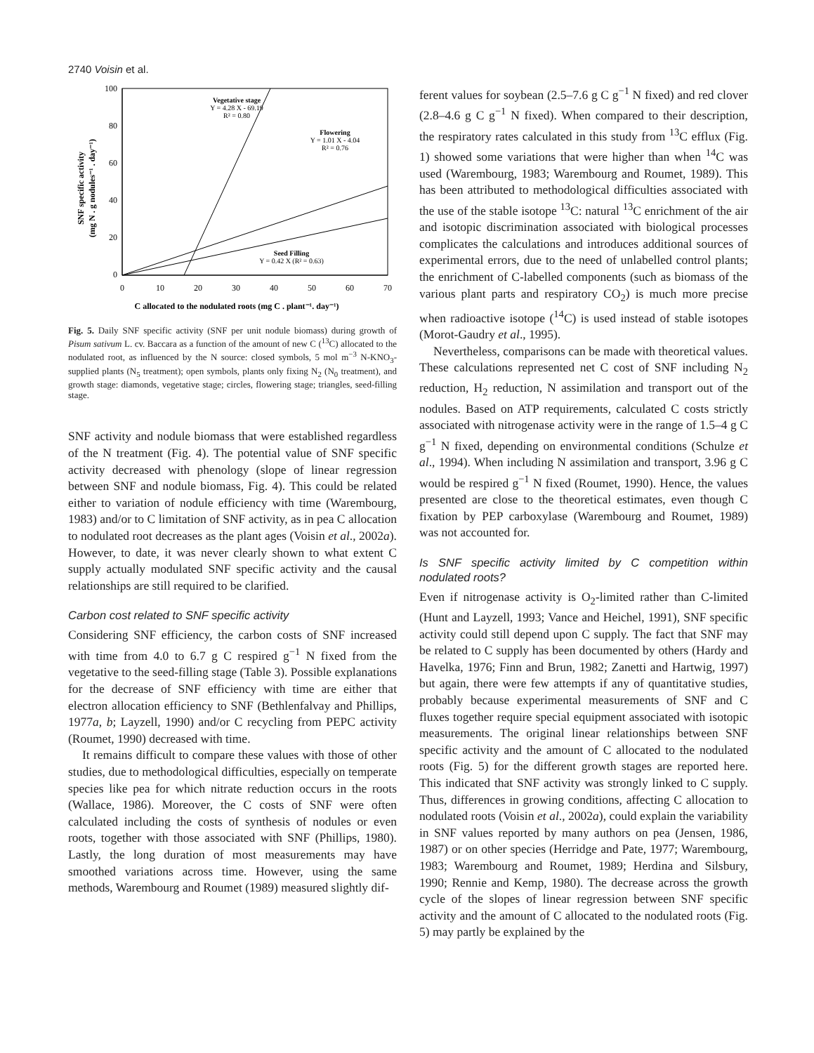2740 Voisin et al.
100
80
60
40
20
0
0
10
20
30
40
50
60
70
Vegetative stage
Y = 4.28 X - 69.19
R² = 0.80
Flowering
Y = 1.01 X - 4.04
R² = 0.76
Seed Filling
Y = 0.42 X (R² = 0.63)
C allocated to the nodulated roots (mg C . plant⁻¹. day⁻¹)
SNF specific activity
(mg N . g nodules⁻¹ . day⁻¹)
Fig. 5. Daily SNF specific activity (SNF per unit nodule biomass) during growth of Pisum sativum L. cv. Baccara as a function of the amount of new C (<sup>13</sup>C) allocated to the nodulated root, as influenced by the N source: closed symbols, 5 mol m<sup>−3</sup> N-KNO<sub>3</sub>-supplied plants (N<sub>5</sub> treatment); open symbols, plants only fixing N<sub>2</sub> (N<sub>0</sub> treatment), and growth stage: diamonds, vegetative stage; circles, flowering stage; triangles, seed-filling stage.
SNF activity and nodule biomass that were established regardless of the N treatment (Fig. 4). The potential value of SNF specific activity decreased with phenology (slope of linear regression between SNF and nodule biomass, Fig. 4). This could be related either to variation of nodule efficiency with time (Warembourg, 1983) and/or to C limitation of SNF activity, as in pea C allocation to nodulated root decreases as the plant ages (Voisin et al., 2002a). However, to date, it was never clearly shown to what extent C supply actually modulated SNF specific activity and the causal relationships are still required to be clarified.
Carbon cost related to SNF specific activity
Considering SNF efficiency, the carbon costs of SNF increased with time from 4.0 to 6.7 g C respired g<sup>−1</sup> N fixed from the vegetative to the seed-filling stage (Table 3). Possible explanations for the decrease of SNF efficiency with time are either that electron allocation efficiency to SNF (Bethlenfalvay and Phillips, 1977a, b; Layzell, 1990) and/or C recycling from PEPC activity (Roumet, 1990) decreased with time.
It remains difficult to compare these values with those of other studies, due to methodological difficulties, especially on temperate species like pea for which nitrate reduction occurs in the roots (Wallace, 1986). Moreover, the C costs of SNF were often calculated including the costs of synthesis of nodules or even roots, together with those associated with SNF (Phillips, 1980). Lastly, the long duration of most measurements may have smoothed variations across time. However, using the same methods, Warembourg and Roumet (1989) measured slightly dif-
ferent values for soybean (2.5–7.6 g C g<sup>−1</sup> N fixed) and red clover (2.8–4.6 g C g<sup>−1</sup> N fixed). When compared to their description, the respiratory rates calculated in this study from <sup>13</sup>C efflux (Fig. 1) showed some variations that were higher than when <sup>14</sup>C was used (Warembourg, 1983; Warembourg and Roumet, 1989). This has been attributed to methodological difficulties associated with the use of the stable isotope <sup>13</sup>C: natural <sup>13</sup>C enrichment of the air and isotopic discrimination associated with biological processes complicates the calculations and introduces additional sources of experimental errors, due to the need of unlabelled control plants; the enrichment of C-labelled components (such as biomass of the various plant parts and respiratory CO<sub>2</sub>) is much more precise when radioactive isotope (<sup>14</sup>C) is used instead of stable isotopes (Morot-Gaudry et al., 1995).
Nevertheless, comparisons can be made with theoretical values. These calculations represented net C cost of SNF including N<sub>2</sub> reduction, H<sub>2</sub> reduction, N assimilation and transport out of the nodules. Based on ATP requirements, calculated C costs strictly associated with nitrogenase activity were in the range of 1.5–4 g C g<sup>−1</sup> N fixed, depending on environmental conditions (Schulze et al., 1994). When including N assimilation and transport, 3.96 g C would be respired g<sup>−1</sup> N fixed (Roumet, 1990). Hence, the values presented are close to the theoretical estimates, even though C fixation by PEP carboxylase (Warembourg and Roumet, 1989) was not accounted for.
Is SNF specific activity limited by C competition within nodulated roots?
Even if nitrogenase activity is O<sub>2</sub>-limited rather than C-limited (Hunt and Layzell, 1993; Vance and Heichel, 1991), SNF specific activity could still depend upon C supply. The fact that SNF may be related to C supply has been documented by others (Hardy and Havelka, 1976; Finn and Brun, 1982; Zanetti and Hartwig, 1997) but again, there were few attempts if any of quantitative studies, probably because experimental measurements of SNF and C fluxes together require special equipment associated with isotopic measurements. The original linear relationships between SNF specific activity and the amount of C allocated to the nodulated roots (Fig. 5) for the different growth stages are reported here. This indicated that SNF activity was strongly linked to C supply. Thus, differences in growing conditions, affecting C allocation to nodulated roots (Voisin et al., 2002a), could explain the variability in SNF values reported by many authors on pea (Jensen, 1986, 1987) or on other species (Herridge and Pate, 1977; Warembourg, 1983; Warembourg and Roumet, 1989; Herdina and Silsbury, 1990; Rennie and Kemp, 1980). The decrease across the growth cycle of the slopes of linear regression between SNF specific activity and the amount of C allocated to the nodulated roots (Fig. 5) may partly be explained by the